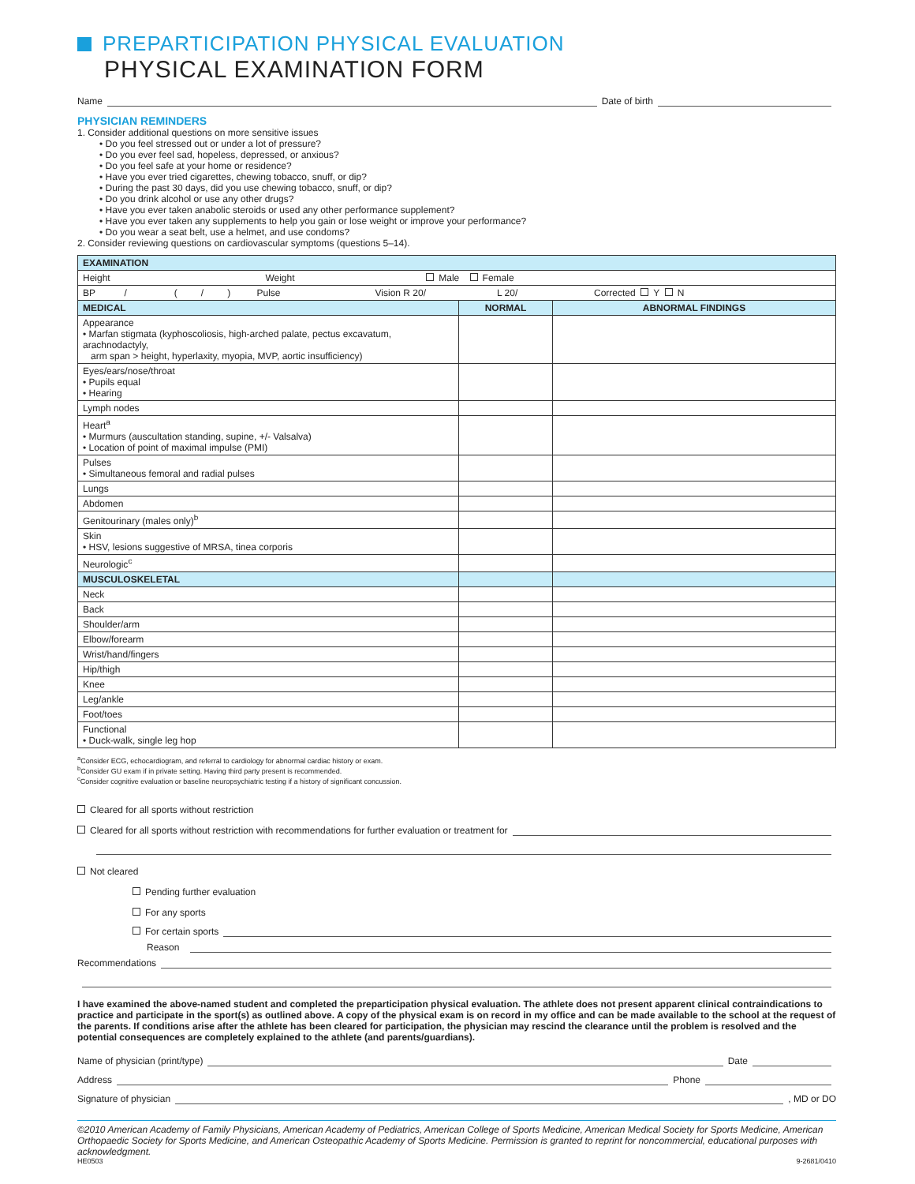PREPARTICIPATION PHYSICAL EVALUATION
PHYSICAL EXAMINATION FORM
Name Date of birth
PHYSICIAN REMINDERS
1. Consider additional questions on more sensitive issues
• Do you feel stressed out or under a lot of pressure?
• Do you ever feel sad, hopeless, depressed, or anxious?
• Do you feel safe at your home or residence?
• Have you ever tried cigarettes, chewing tobacco, snuff, or dip?
• During the past 30 days, did you use chewing tobacco, snuff, or dip?
• Do you drink alcohol or use any other drugs?
• Have you ever taken anabolic steroids or used any other performance supplement?
• Have you ever taken any supplements to help you gain or lose weight or improve your performance?
• Do you wear a seat belt, use a helmet, and use condoms?
2. Consider reviewing questions on cardiovascular symptoms (questions 5–14).
| EXAMINATION | | |
| Height Weight Male Female | | |
| BP / ( / ) Pulse Vision R 20/ L 20/ Corrected Y N | | |
| MEDICAL | NORMAL | ABNORMAL FINDINGS |
| Appearance • Marfan stigmata (kyphoscoliosis, high-arched palate, pectus excavatum, arachnodactyly, arm span > height, hyperlaxity, myopia, MVP, aortic insufficiency) | | |
| Eyes/ears/nose/throat • Pupils equal • Hearing | | |
| Lymph nodes | | |
| Heart<sup>a</sup> • Murmurs (auscultation standing, supine, +/- Valsalva) • Location of point of maximal impulse (PMI) | | |
| Pulses • Simultaneous femoral and radial pulses | | |
| Lungs | | |
| Abdomen | | |
| Genitourinary (males only)<sup>b</sup> | | |
| Skin • HSV, lesions suggestive of MRSA, tinea corporis | | |
| Neurologic<sup>c</sup> | | |
| MUSCULOSKELETAL | | |
| Neck | | |
| Back | | |
| Shoulder/arm | | |
| Elbow/forearm | | |
| Wrist/hand/fingers | | |
| Hip/thigh | | |
| Knee | | |
| Leg/ankle | | |
| Foot/toes | | |
| Functional • Duck-walk, single leg hop | | |
<sup>a</sup> Consider ECG, echocardiogram, and referral to cardiology for abnormal cardiac history or exam.
<sup>b</sup> Consider GU exam if in private setting. Having third party present is recommended.
<sup>c</sup> Consider cognitive evaluation or baseline neuropsychiatric testing if a history of significant concussion.
Cleared for all sports without restriction
Cleared for all sports without restriction with recommendations for further evaluation or treatment for
Not cleared
Pending further evaluation
For any sports
For certain sports
Reason
Recommendations
I have examined the above-named student and completed the preparticipation physical evaluation. The athlete does not present apparent clinical contraindications to practice and participate in the sport(s) as outlined above. A copy of the physical exam is on record in my office and can be made available to the school at the request of the parents. If conditions arise after the athlete has been cleared for participation, the physician may rescind the clearance until the problem is resolved and the potential consequences are completely explained to the athlete (and parents/guardians).
Name of physician (print/type) Date
Address Phone
Signature of physician , MD or DO
©2010 American Academy of Family Physicians, American Academy of Pediatrics, American College of Sports Medicine, American Medical Society for Sports Medicine, American Orthopaedic Society for Sports Medicine, and American Osteopathic Academy of Sports Medicine. Permission is granted to reprint for noncommercial, educational purposes with acknowledgment.
HE0503 9-2681/0410